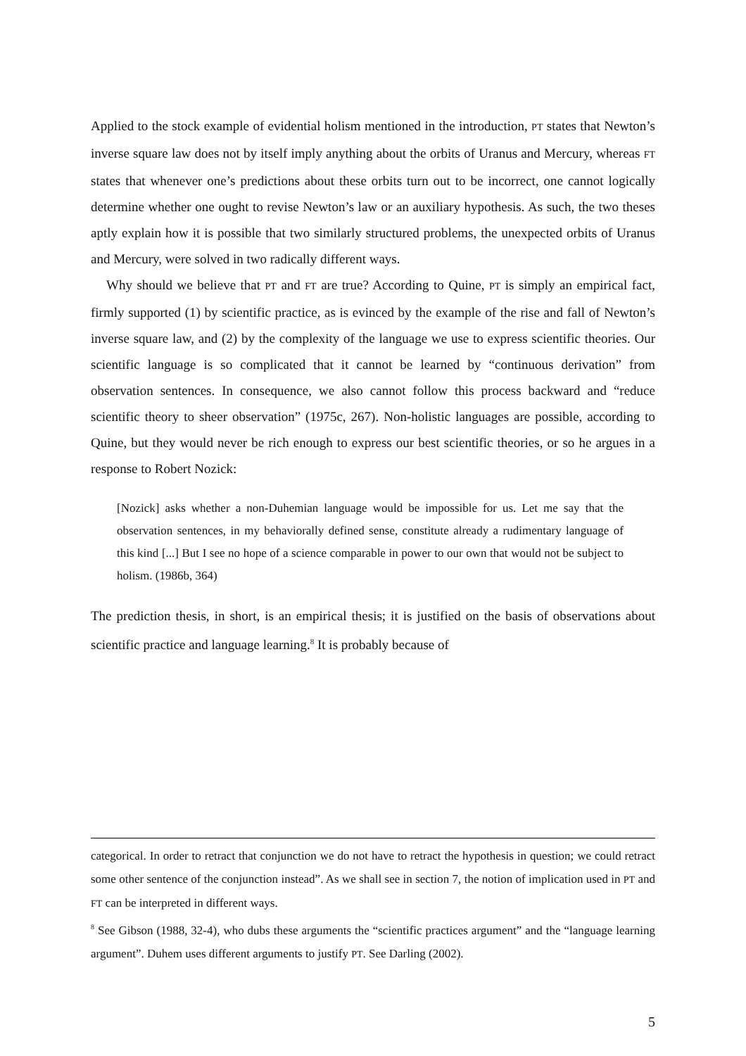Applied to the stock example of evidential holism mentioned in the introduction, PT states that Newton’s inverse square law does not by itself imply anything about the orbits of Uranus and Mercury, whereas FT states that whenever one’s predictions about these orbits turn out to be incorrect, one cannot logically determine whether one ought to revise Newton’s law or an auxiliary hypothesis. As such, the two theses aptly explain how it is possible that two similarly structured problems, the unexpected orbits of Uranus and Mercury, were solved in two radically different ways.
Why should we believe that PT and FT are true? According to Quine, PT is simply an empirical fact, firmly supported (1) by scientific practice, as is evinced by the example of the rise and fall of Newton’s inverse square law, and (2) by the complexity of the language we use to express scientific theories. Our scientific language is so complicated that it cannot be learned by “continuous derivation” from observation sentences. In consequence, we also cannot follow this process backward and “reduce scientific theory to sheer observation” (1975c, 267). Non-holistic languages are possible, according to Quine, but they would never be rich enough to express our best scientific theories, or so he argues in a response to Robert Nozick:
[Nozick] asks whether a non-Duhemian language would be impossible for us. Let me say that the observation sentences, in my behaviorally defined sense, constitute already a rudimentary language of this kind [...] But I see no hope of a science comparable in power to our own that would not be subject to holism. (1986b, 364)
The prediction thesis, in short, is an empirical thesis; it is justified on the basis of observations about scientific practice and language learning.<sup>8</sup> It is probably because of
categorical. In order to retract that conjunction we do not have to retract the hypothesis in question; we could retract some other sentence of the conjunction instead”. As we shall see in section 7, the notion of implication used in PT and FT can be interpreted in different ways.
<sup>8</sup> See Gibson (1988, 32-4), who dubs these arguments the “scientific practices argument” and the “language learning argument”. Duhem uses different arguments to justify PT. See Darling (2002).
5